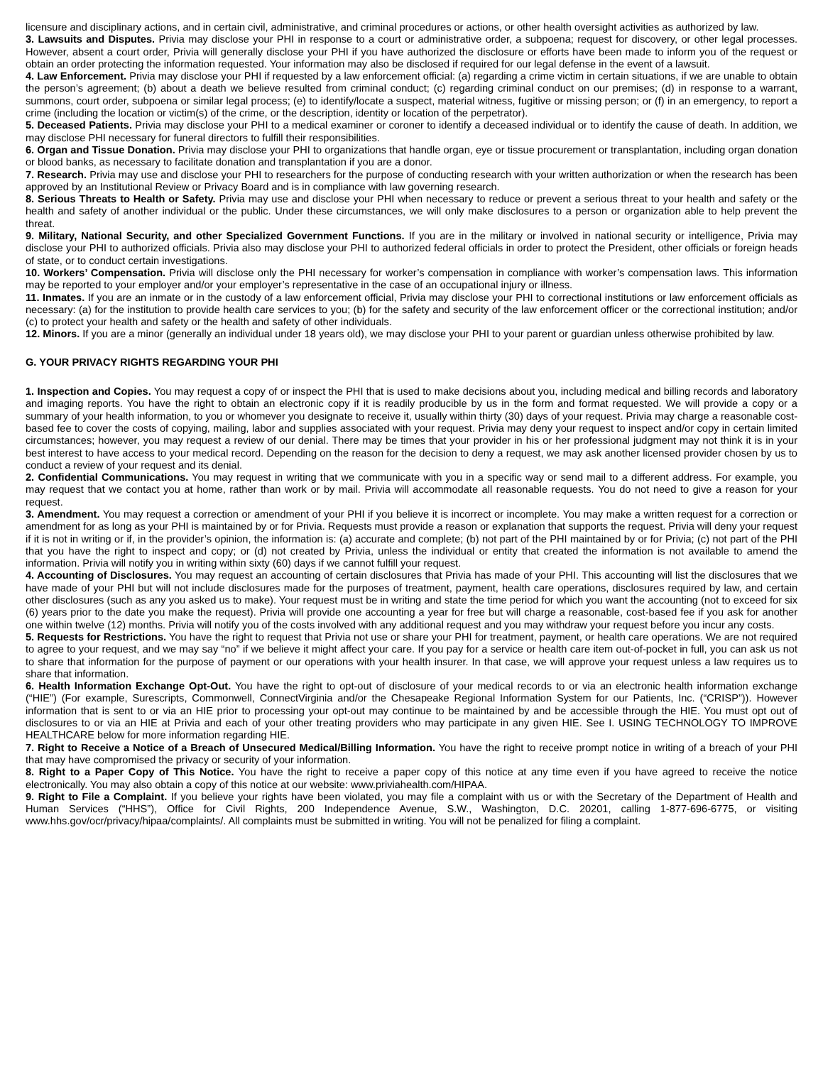licensure and disciplinary actions, and in certain civil, administrative, and criminal procedures or actions, or other health oversight activities as authorized by law.
3. Lawsuits and Disputes. Privia may disclose your PHI in response to a court or administrative order, a subpoena; request for discovery, or other legal processes. However, absent a court order, Privia will generally disclose your PHI if you have authorized the disclosure or efforts have been made to inform you of the request or obtain an order protecting the information requested. Your information may also be disclosed if required for our legal defense in the event of a lawsuit.
4. Law Enforcement. Privia may disclose your PHI if requested by a law enforcement official: (a) regarding a crime victim in certain situations, if we are unable to obtain the person’s agreement; (b) about a death we believe resulted from criminal conduct; (c) regarding criminal conduct on our premises; (d) in response to a warrant, summons, court order, subpoena or similar legal process; (e) to identify/locate a suspect, material witness, fugitive or missing person; or (f) in an emergency, to report a crime (including the location or victim(s) of the crime, or the description, identity or location of the perpetrator).
5. Deceased Patients. Privia may disclose your PHI to a medical examiner or coroner to identify a deceased individual or to identify the cause of death. In addition, we may disclose PHI necessary for funeral directors to fulfill their responsibilities.
6. Organ and Tissue Donation. Privia may disclose your PHI to organizations that handle organ, eye or tissue procurement or transplantation, including organ donation or blood banks, as necessary to facilitate donation and transplantation if you are a donor.
7. Research. Privia may use and disclose your PHI to researchers for the purpose of conducting research with your written authorization or when the research has been approved by an Institutional Review or Privacy Board and is in compliance with law governing research.
8. Serious Threats to Health or Safety. Privia may use and disclose your PHI when necessary to reduce or prevent a serious threat to your health and safety or the health and safety of another individual or the public. Under these circumstances, we will only make disclosures to a person or organization able to help prevent the threat.
9. Military, National Security, and other Specialized Government Functions. If you are in the military or involved in national security or intelligence, Privia may disclose your PHI to authorized officials. Privia also may disclose your PHI to authorized federal officials in order to protect the President, other officials or foreign heads of state, or to conduct certain investigations.
10. Workers’ Compensation. Privia will disclose only the PHI necessary for worker’s compensation in compliance with worker’s compensation laws. This information may be reported to your employer and/or your employer’s representative in the case of an occupational injury or illness.
11. Inmates. If you are an inmate or in the custody of a law enforcement official, Privia may disclose your PHI to correctional institutions or law enforcement officials as necessary: (a) for the institution to provide health care services to you; (b) for the safety and security of the law enforcement officer or the correctional institution; and/or (c) to protect your health and safety or the health and safety of other individuals.
12. Minors. If you are a minor (generally an individual under 18 years old), we may disclose your PHI to your parent or guardian unless otherwise prohibited by law.
G. YOUR PRIVACY RIGHTS REGARDING YOUR PHI
1. Inspection and Copies. You may request a copy of or inspect the PHI that is used to make decisions about you, including medical and billing records and laboratory and imaging reports. You have the right to obtain an electronic copy if it is readily producible by us in the form and format requested. We will provide a copy or a summary of your health information, to you or whomever you designate to receive it, usually within thirty (30) days of your request. Privia may charge a reasonable cost-based fee to cover the costs of copying, mailing, labor and supplies associated with your request. Privia may deny your request to inspect and/or copy in certain limited circumstances; however, you may request a review of our denial. There may be times that your provider in his or her professional judgment may not think it is in your best interest to have access to your medical record. Depending on the reason for the decision to deny a request, we may ask another licensed provider chosen by us to conduct a review of your request and its denial.
2. Confidential Communications. You may request in writing that we communicate with you in a specific way or send mail to a different address. For example, you may request that we contact you at home, rather than work or by mail. Privia will accommodate all reasonable requests. You do not need to give a reason for your request.
3. Amendment. You may request a correction or amendment of your PHI if you believe it is incorrect or incomplete. You may make a written request for a correction or amendment for as long as your PHI is maintained by or for Privia. Requests must provide a reason or explanation that supports the request. Privia will deny your request if it is not in writing or if, in the provider’s opinion, the information is: (a) accurate and complete; (b) not part of the PHI maintained by or for Privia; (c) not part of the PHI that you have the right to inspect and copy; or (d) not created by Privia, unless the individual or entity that created the information is not available to amend the information. Privia will notify you in writing within sixty (60) days if we cannot fulfill your request.
4. Accounting of Disclosures. You may request an accounting of certain disclosures that Privia has made of your PHI. This accounting will list the disclosures that we have made of your PHI but will not include disclosures made for the purposes of treatment, payment, health care operations, disclosures required by law, and certain other disclosures (such as any you asked us to make). Your request must be in writing and state the time period for which you want the accounting (not to exceed for six (6) years prior to the date you make the request). Privia will provide one accounting a year for free but will charge a reasonable, cost-based fee if you ask for another one within twelve (12) months. Privia will notify you of the costs involved with any additional request and you may withdraw your request before you incur any costs.
5. Requests for Restrictions. You have the right to request that Privia not use or share your PHI for treatment, payment, or health care operations. We are not required to agree to your request, and we may say “no” if we believe it might affect your care. If you pay for a service or health care item out-of-pocket in full, you can ask us not to share that information for the purpose of payment or our operations with your health insurer. In that case, we will approve your request unless a law requires us to share that information.
6. Health Information Exchange Opt-Out. You have the right to opt-out of disclosure of your medical records to or via an electronic health information exchange (“HIE”) (For example, Surescripts, Commonwell, ConnectVirginia and/or the Chesapeake Regional Information System for our Patients, Inc. (“CRISP”)). However information that is sent to or via an HIE prior to processing your opt-out may continue to be maintained by and be accessible through the HIE. You must opt out of disclosures to or via an HIE at Privia and each of your other treating providers who may participate in any given HIE. See I. USING TECHNOLOGY TO IMPROVE HEALTHCARE below for more information regarding HIE.
7. Right to Receive a Notice of a Breach of Unsecured Medical/Billing Information. You have the right to receive prompt notice in writing of a breach of your PHI that may have compromised the privacy or security of your information.
8. Right to a Paper Copy of This Notice. You have the right to receive a paper copy of this notice at any time even if you have agreed to receive the notice electronically. You may also obtain a copy of this notice at our website: www.priviahealth.com/HIPAA.
9. Right to File a Complaint. If you believe your rights have been violated, you may file a complaint with us or with the Secretary of the Department of Health and Human Services (“HHS”), Office for Civil Rights, 200 Independence Avenue, S.W., Washington, D.C. 20201, calling 1-877-696-6775, or visiting www.hhs.gov/ocr/privacy/hipaa/complaints/. All complaints must be submitted in writing. You will not be penalized for filing a complaint.